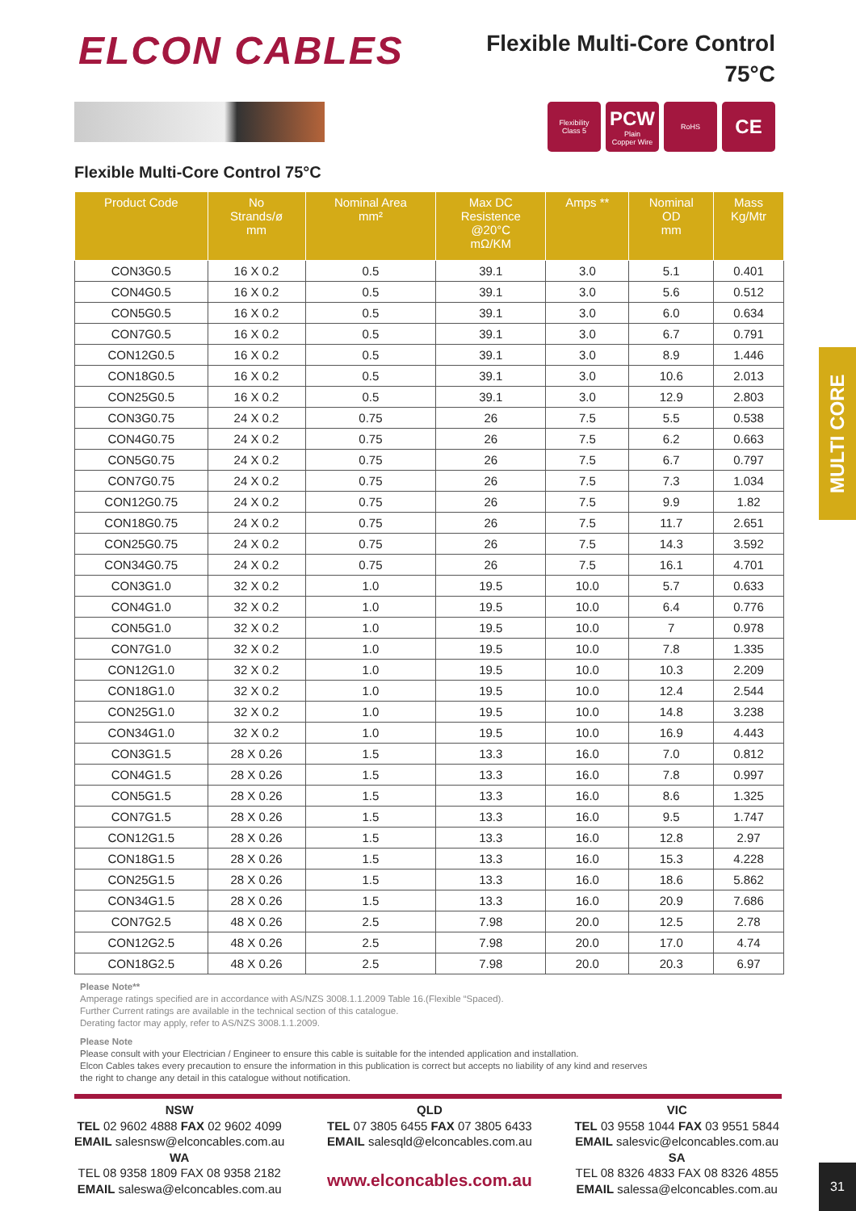ELCON CABLES
Flexible Multi-Core Control
75°C
Flexibility
Class 5
PCW
Plain
Copper Wire
RoHS
CE
Flexible Multi-Core Control 75°C
| Product Code | No Strands/ø mm | Nominal Area mm² | Max DC Resistence @20°C mΩ/KM | Amps ** | Nominal OD mm | Mass Kg/Mtr |
| --- | --- | --- | --- | --- | --- | --- |
| CON3G0.5 | 16 X 0.2 | 0.5 | 39.1 | 3.0 | 5.1 | 0.401 |
| CON4G0.5 | 16 X 0.2 | 0.5 | 39.1 | 3.0 | 5.6 | 0.512 |
| CON5G0.5 | 16 X 0.2 | 0.5 | 39.1 | 3.0 | 6.0 | 0.634 |
| CON7G0.5 | 16 X 0.2 | 0.5 | 39.1 | 3.0 | 6.7 | 0.791 |
| CON12G0.5 | 16 X 0.2 | 0.5 | 39.1 | 3.0 | 8.9 | 1.446 |
| CON18G0.5 | 16 X 0.2 | 0.5 | 39.1 | 3.0 | 10.6 | 2.013 |
| CON25G0.5 | 16 X 0.2 | 0.5 | 39.1 | 3.0 | 12.9 | 2.803 |
| CON3G0.75 | 24 X 0.2 | 0.75 | 26 | 7.5 | 5.5 | 0.538 |
| CON4G0.75 | 24 X 0.2 | 0.75 | 26 | 7.5 | 6.2 | 0.663 |
| CON5G0.75 | 24 X 0.2 | 0.75 | 26 | 7.5 | 6.7 | 0.797 |
| CON7G0.75 | 24 X 0.2 | 0.75 | 26 | 7.5 | 7.3 | 1.034 |
| CON12G0.75 | 24 X 0.2 | 0.75 | 26 | 7.5 | 9.9 | 1.82 |
| CON18G0.75 | 24 X 0.2 | 0.75 | 26 | 7.5 | 11.7 | 2.651 |
| CON25G0.75 | 24 X 0.2 | 0.75 | 26 | 7.5 | 14.3 | 3.592 |
| CON34G0.75 | 24 X 0.2 | 0.75 | 26 | 7.5 | 16.1 | 4.701 |
| CON3G1.0 | 32 X 0.2 | 1.0 | 19.5 | 10.0 | 5.7 | 0.633 |
| CON4G1.0 | 32 X 0.2 | 1.0 | 19.5 | 10.0 | 6.4 | 0.776 |
| CON5G1.0 | 32 X 0.2 | 1.0 | 19.5 | 10.0 | 7 | 0.978 |
| CON7G1.0 | 32 X 0.2 | 1.0 | 19.5 | 10.0 | 7.8 | 1.335 |
| CON12G1.0 | 32 X 0.2 | 1.0 | 19.5 | 10.0 | 10.3 | 2.209 |
| CON18G1.0 | 32 X 0.2 | 1.0 | 19.5 | 10.0 | 12.4 | 2.544 |
| CON25G1.0 | 32 X 0.2 | 1.0 | 19.5 | 10.0 | 14.8 | 3.238 |
| CON34G1.0 | 32 X 0.2 | 1.0 | 19.5 | 10.0 | 16.9 | 4.443 |
| CON3G1.5 | 28 X 0.26 | 1.5 | 13.3 | 16.0 | 7.0 | 0.812 |
| CON4G1.5 | 28 X 0.26 | 1.5 | 13.3 | 16.0 | 7.8 | 0.997 |
| CON5G1.5 | 28 X 0.26 | 1.5 | 13.3 | 16.0 | 8.6 | 1.325 |
| CON7G1.5 | 28 X 0.26 | 1.5 | 13.3 | 16.0 | 9.5 | 1.747 |
| CON12G1.5 | 28 X 0.26 | 1.5 | 13.3 | 16.0 | 12.8 | 2.97 |
| CON18G1.5 | 28 X 0.26 | 1.5 | 13.3 | 16.0 | 15.3 | 4.228 |
| CON25G1.5 | 28 X 0.26 | 1.5 | 13.3 | 16.0 | 18.6 | 5.862 |
| CON34G1.5 | 28 X 0.26 | 1.5 | 13.3 | 16.0 | 20.9 | 7.686 |
| CON7G2.5 | 48 X 0.26 | 2.5 | 7.98 | 20.0 | 12.5 | 2.78 |
| CON12G2.5 | 48 X 0.26 | 2.5 | 7.98 | 20.0 | 17.0 | 4.74 |
| CON18G2.5 | 48 X 0.26 | 2.5 | 7.98 | 20.0 | 20.3 | 6.97 |
Please Note**
Amperage ratings specified are in accordance with AS/NZS 3008.1.1.2009 Table 16.(Flexible “Spaced).
Further Current ratings are available in the technical section of this catalogue.
Derating factor may apply, refer to AS/NZS 3008.1.1.2009.
Please Note
Please consult with your Electrician / Engineer to ensure this cable is suitable for the intended application and installation.
Elcon Cables takes every precaution to ensure the information in this publication is correct but accepts no liability of any kind and reserves
the right to change any detail in this catalogue without notification.
NSW
TEL 02 9602 4888 FAX 02 9602 4099
EMAIL salesnsw@elconcables.com.au
WA
TEL 08 9358 1809 FAX 08 9358 2182
EMAIL saleswa@elconcables.com.au
QLD
TEL 07 3805 6455 FAX 07 3805 6433
EMAIL salesqld@elconcables.com.au
www.elconcables.com.au
VIC
TEL 03 9558 1044 FAX 03 9551 5844
EMAIL salesvic@elconcables.com.au
SA
TEL 08 8326 4833 FAX 08 8326 4855
EMAIL salessa@elconcables.com.au
MULTI CORE
31